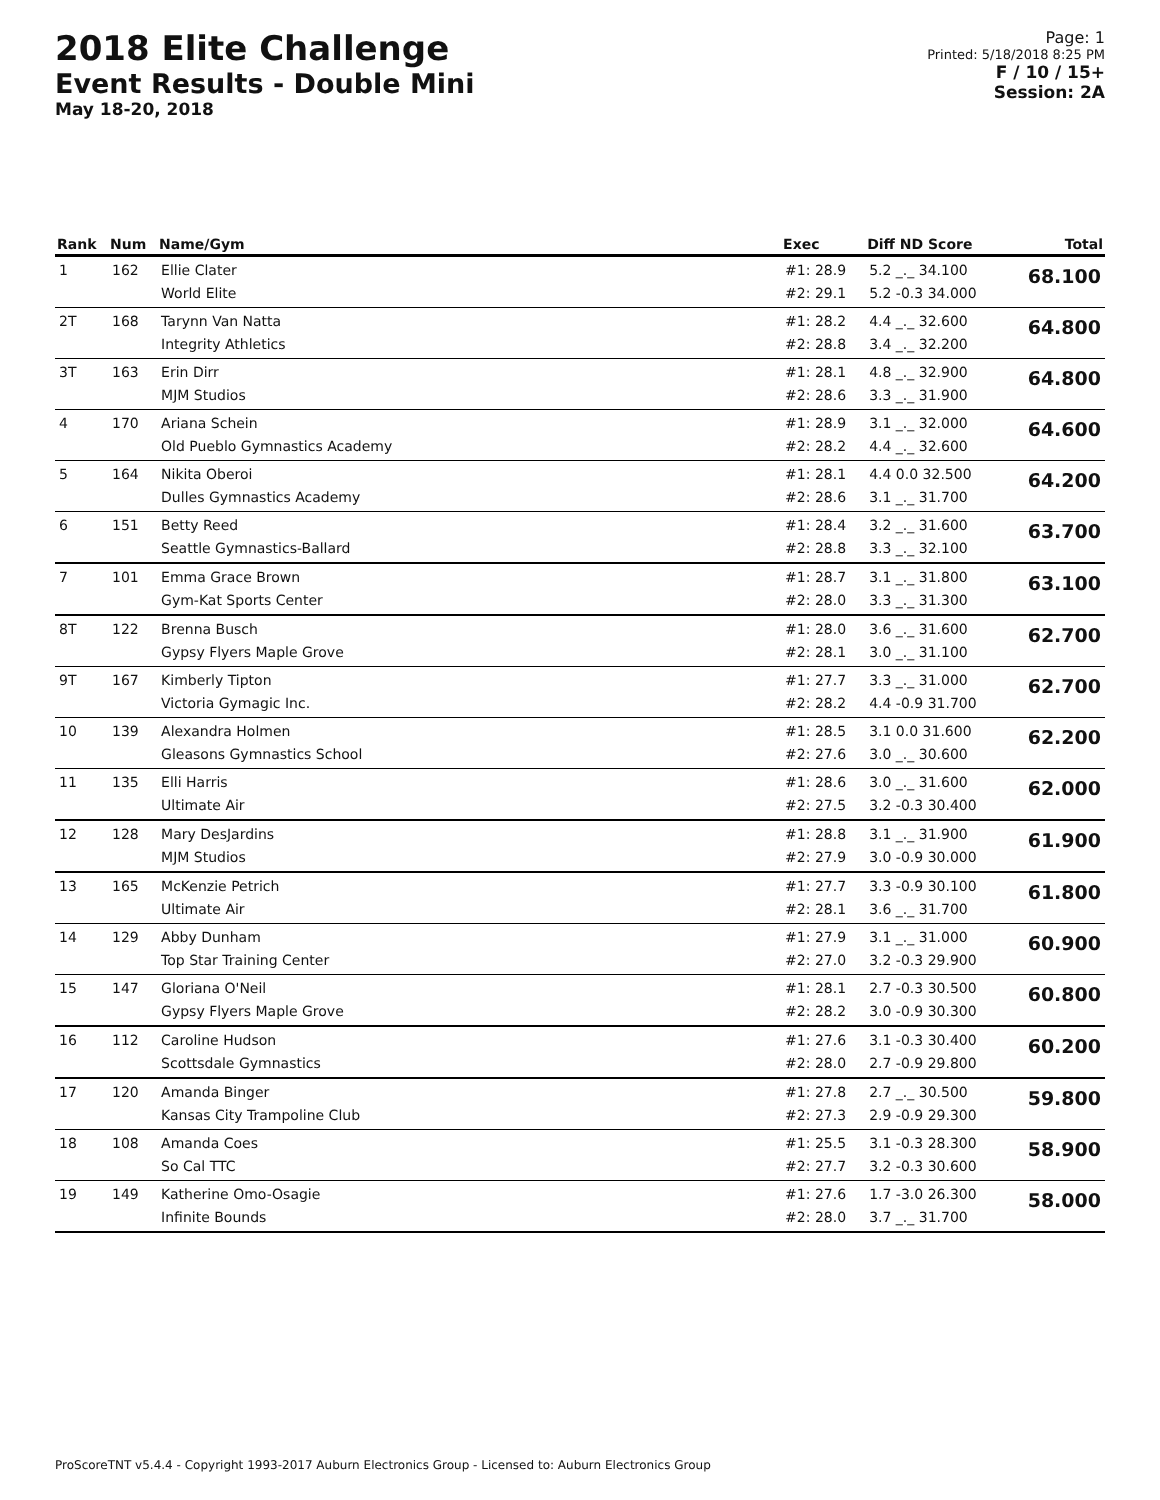2018 Elite Challenge
Event Results - Double Mini
May 18-20, 2018
Page: 1
Printed: 5/18/2018 8:25 PM
F / 10 / 15+
Session: 2A
| Rank | Num | Name/Gym | Exec | Diff ND Score | Total |
| --- | --- | --- | --- | --- | --- |
| 1 | 162 | Ellie Clater World Elite | #1: 28.9 #2: 29.1 | 5.2 _._ 34.100 5.2 -0.3 34.000 | 68.100 |
| 2T | 168 | Tarynn Van Natta Integrity Athletics | #1: 28.2 #2: 28.8 | 4.4 _._ 32.600 3.4 _._ 32.200 | 64.800 |
| 3T | 163 | Erin Dirr MJM Studios | #1: 28.1 #2: 28.6 | 4.8 _._ 32.900 3.3 _._ 31.900 | 64.800 |
| 4 | 170 | Ariana Schein Old Pueblo Gymnastics Academy | #1: 28.9 #2: 28.2 | 3.1 _._ 32.000 4.4 _._ 32.600 | 64.600 |
| 5 | 164 | Nikita Oberoi Dulles Gymnastics Academy | #1: 28.1 #2: 28.6 | 4.4 0.0 32.500 3.1 _._ 31.700 | 64.200 |
| 6 | 151 | Betty Reed Seattle Gymnastics-Ballard | #1: 28.4 #2: 28.8 | 3.2 _._ 31.600 3.3 _._ 32.100 | 63.700 |
| 7 | 101 | Emma Grace Brown Gym-Kat Sports Center | #1: 28.7 #2: 28.0 | 3.1 _._ 31.800 3.3 _._ 31.300 | 63.100 |
| 8T | 122 | Brenna Busch Gypsy Flyers Maple Grove | #1: 28.0 #2: 28.1 | 3.6 _._ 31.600 3.0 _._ 31.100 | 62.700 |
| 9T | 167 | Kimberly Tipton Victoria Gymagic Inc. | #1: 27.7 #2: 28.2 | 3.3 _._ 31.000 4.4 -0.9 31.700 | 62.700 |
| 10 | 139 | Alexandra Holmen Gleasons Gymnastics School | #1: 28.5 #2: 27.6 | 3.1 0.0 31.600 3.0 _._ 30.600 | 62.200 |
| 11 | 135 | Elli Harris Ultimate Air | #1: 28.6 #2: 27.5 | 3.0 _._ 31.600 3.2 -0.3 30.400 | 62.000 |
| 12 | 128 | Mary DesJardins MJM Studios | #1: 28.8 #2: 27.9 | 3.1 _._ 31.900 3.0 -0.9 30.000 | 61.900 |
| 13 | 165 | McKenzie Petrich Ultimate Air | #1: 27.7 #2: 28.1 | 3.3 -0.9 30.100 3.6 _._ 31.700 | 61.800 |
| 14 | 129 | Abby Dunham Top Star Training Center | #1: 27.9 #2: 27.0 | 3.1 _._ 31.000 3.2 -0.3 29.900 | 60.900 |
| 15 | 147 | Gloriana O'Neil Gypsy Flyers Maple Grove | #1: 28.1 #2: 28.2 | 2.7 -0.3 30.500 3.0 -0.9 30.300 | 60.800 |
| 16 | 112 | Caroline Hudson Scottsdale Gymnastics | #1: 27.6 #2: 28.0 | 3.1 -0.3 30.400 2.7 -0.9 29.800 | 60.200 |
| 17 | 120 | Amanda Binger Kansas City Trampoline Club | #1: 27.8 #2: 27.3 | 2.7 _._ 30.500 2.9 -0.9 29.300 | 59.800 |
| 18 | 108 | Amanda Coes So Cal TTC | #1: 25.5 #2: 27.7 | 3.1 -0.3 28.300 3.2 -0.3 30.600 | 58.900 |
| 19 | 149 | Katherine Omo-Osagie Infinite Bounds | #1: 27.6 #2: 28.0 | 1.7 -3.0 26.300 3.7 _._ 31.700 | 58.000 |
ProScoreTNT v5.4.4 - Copyright 1993-2017 Auburn Electronics Group - Licensed to: Auburn Electronics Group